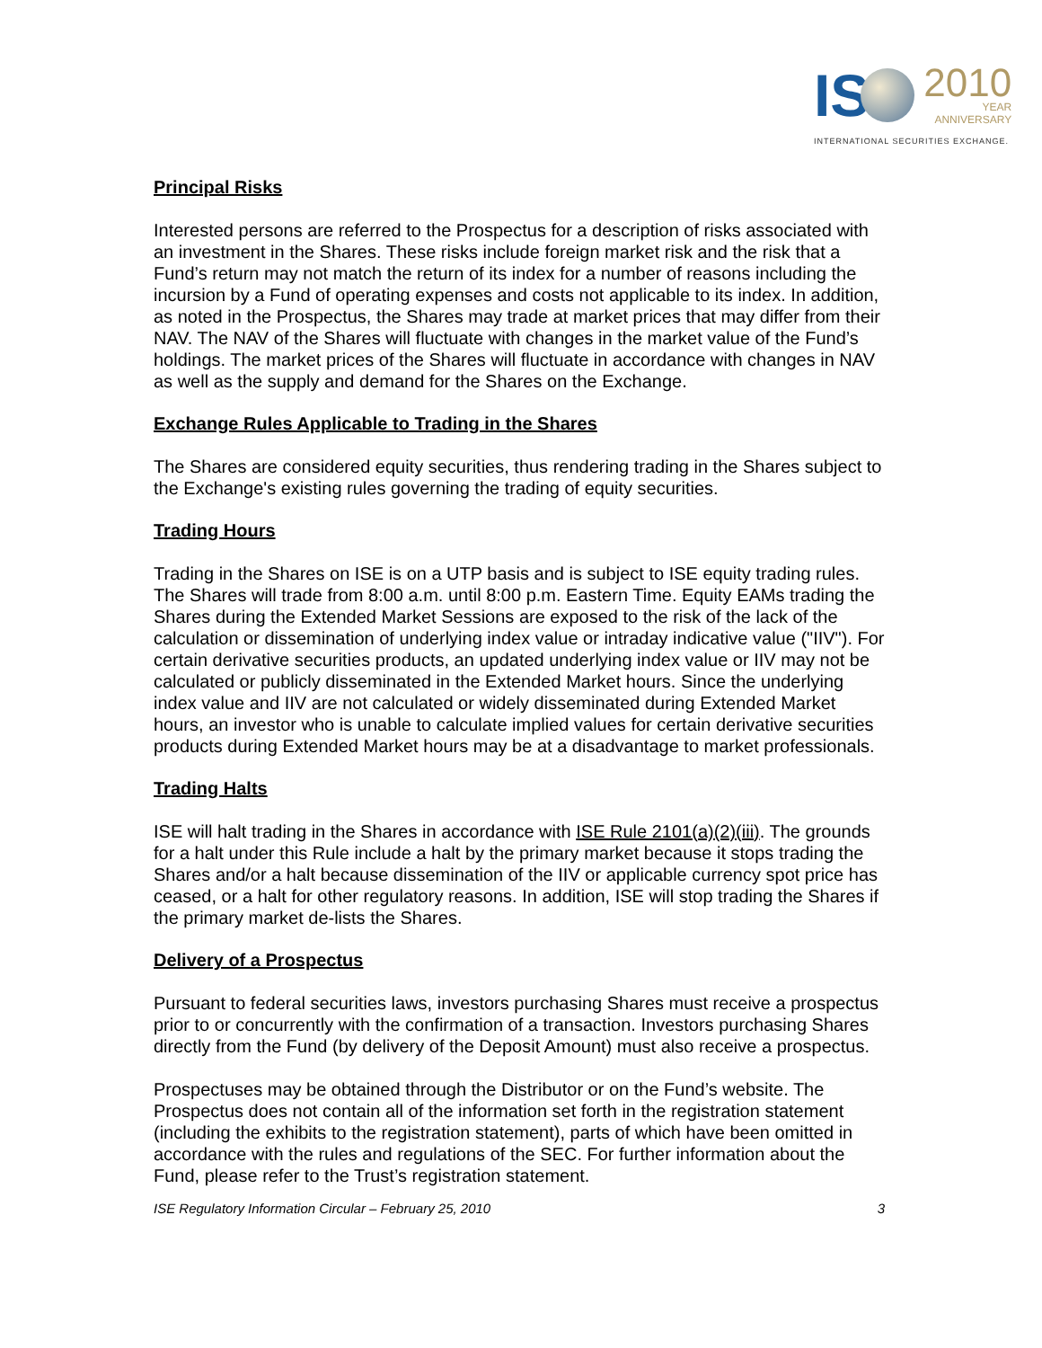IS 2010 YEAR ANNIVERSARY
INTERNATIONAL SECURITIES EXCHANGE.
Principal Risks
Interested persons are referred to the Prospectus for a description of risks associated with an investment in the Shares. These risks include foreign market risk and the risk that a Fund’s return may not match the return of its index for a number of reasons including the incursion by a Fund of operating expenses and costs not applicable to its index. In addition, as noted in the Prospectus, the Shares may trade at market prices that may differ from their NAV. The NAV of the Shares will fluctuate with changes in the market value of the Fund’s holdings. The market prices of the Shares will fluctuate in accordance with changes in NAV as well as the supply and demand for the Shares on the Exchange.
Exchange Rules Applicable to Trading in the Shares
The Shares are considered equity securities, thus rendering trading in the Shares subject to the Exchange's existing rules governing the trading of equity securities.
Trading Hours
Trading in the Shares on ISE is on a UTP basis and is subject to ISE equity trading rules. The Shares will trade from 8:00 a.m. until 8:00 p.m. Eastern Time. Equity EAMs trading the Shares during the Extended Market Sessions are exposed to the risk of the lack of the calculation or dissemination of underlying index value or intraday indicative value ("IIV"). For certain derivative securities products, an updated underlying index value or IIV may not be calculated or publicly disseminated in the Extended Market hours. Since the underlying index value and IIV are not calculated or widely disseminated during Extended Market hours, an investor who is unable to calculate implied values for certain derivative securities products during Extended Market hours may be at a disadvantage to market professionals.
Trading Halts
ISE will halt trading in the Shares in accordance with ISE Rule 2101(a)(2)(iii). The grounds for a halt under this Rule include a halt by the primary market because it stops trading the Shares and/or a halt because dissemination of the IIV or applicable currency spot price has ceased, or a halt for other regulatory reasons. In addition, ISE will stop trading the Shares if the primary market de-lists the Shares.
Delivery of a Prospectus
Pursuant to federal securities laws, investors purchasing Shares must receive a prospectus prior to or concurrently with the confirmation of a transaction. Investors purchasing Shares directly from the Fund (by delivery of the Deposit Amount) must also receive a prospectus.
Prospectuses may be obtained through the Distributor or on the Fund’s website. The Prospectus does not contain all of the information set forth in the registration statement (including the exhibits to the registration statement), parts of which have been omitted in accordance with the rules and regulations of the SEC. For further information about the Fund, please refer to the Trust’s registration statement.
ISE Regulatory Information Circular – February 25, 2010 3